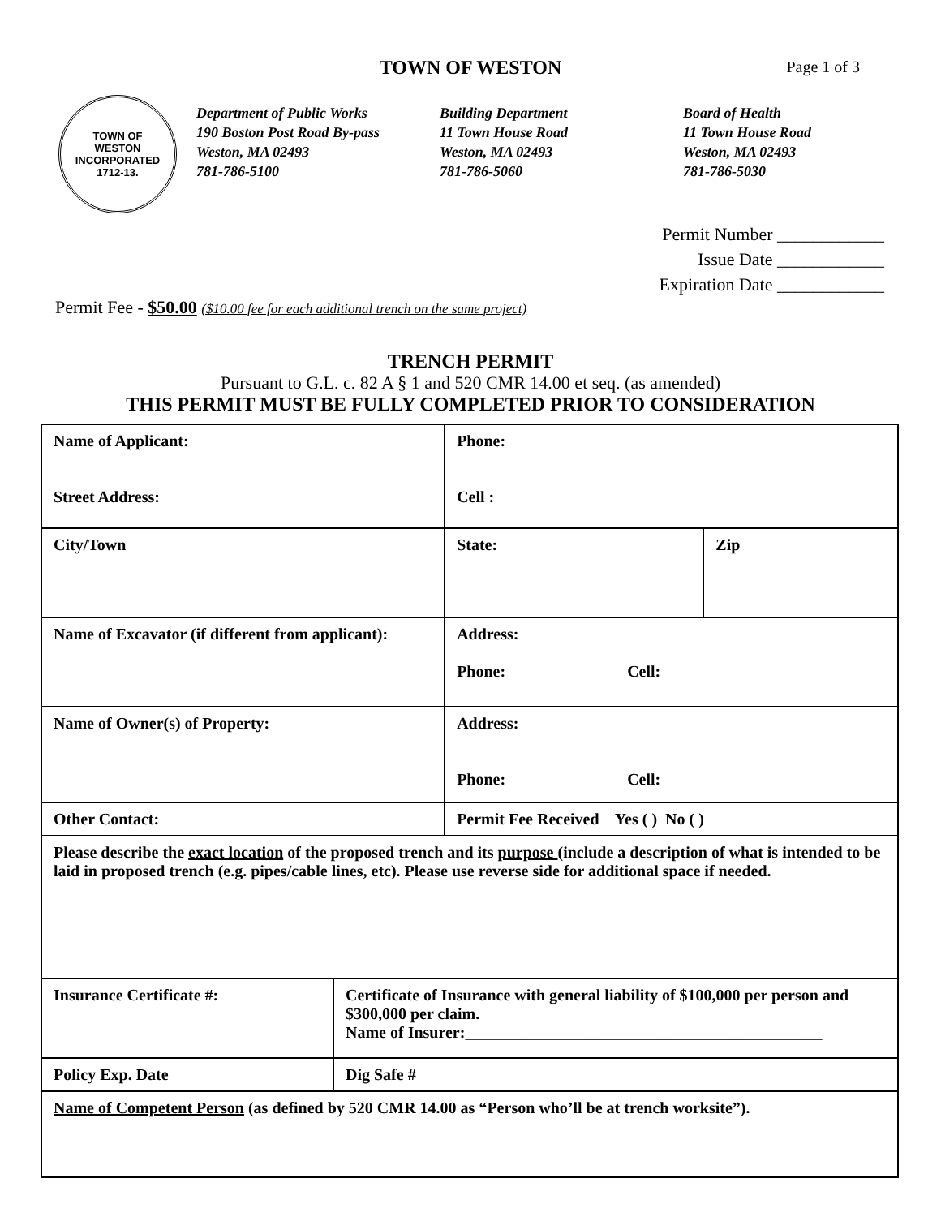TOWN OF WESTON
Page 1 of 3
TOWN OF
WESTON
INCORPORATED
1712-13.
Department of Public Works
190 Boston Post Road By-pass
Weston, MA 02493
781-786-5100
Building Department
11 Town House Road
Weston, MA 02493
781-786-5060
Board of Health
11 Town House Road
Weston, MA 02493
781-786-5030
Permit Number ____________
Issue Date ____________
Expiration Date ____________
Permit Fee - $50.00 ($10.00 fee for each additional trench on the same project)
TRENCH PERMIT
Pursuant to G.L. c. 82 A § 1 and 520 CMR 14.00 et seq. (as amended)
THIS PERMIT MUST BE FULLY COMPLETED PRIOR TO CONSIDERATION
| Name of Applicant: Street Address: | | Phone: Cell : | |
| City/Town | | State: | Zip |
| Name of Excavator (if different from applicant): | | Address: Phone: Cell: | |
| Name of Owner(s) of Property: | | Address: Phone: Cell: | |
| Other Contact: | | Permit Fee Received Yes ( ) No ( ) | |
| Please describe the exact location of the proposed trench and its purpose (include a description of what is intended to be laid in proposed trench (e.g. pipes/cable lines, etc). Please use reverse side for additional space if needed. | | | |
| Insurance Certificate #: | Certificate of Insurance with general liability of $100,000 per person and $300,000 per claim. Name of Insurer:____________________________________________ | | |
| Policy Exp. Date | Dig Safe # | | |
| Name of Competent Person (as defined by 520 CMR 14.00 as “Person who’ll be at trench worksite”). | | | |